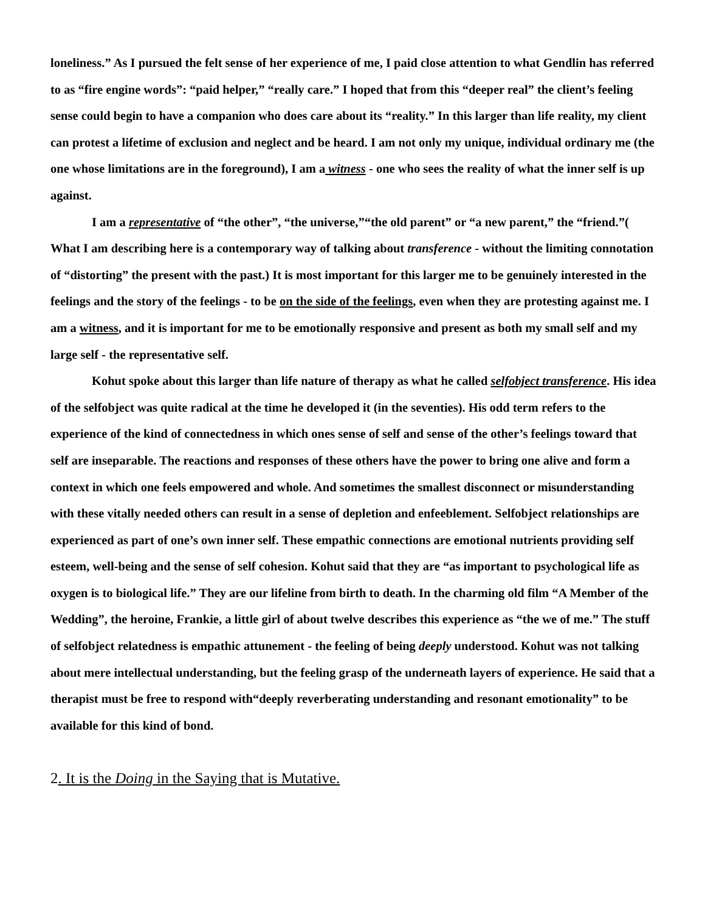loneliness.” As I pursued the felt sense of her experience of me, I paid close attention to what Gendlin has referred to as “fire engine words”: “paid helper,” “really care.” I hoped that from this “deeper real” the client’s feeling sense could begin to have a companion who does care about its “reality.” In this larger than life reality, my client can protest a lifetime of exclusion and neglect and be heard. I am not only my unique, individual ordinary me (the one whose limitations are in the foreground), I am a witness - one who sees the reality of what the inner self is up against.
I am a representative of “the other”, “the universe,”“the old parent” or “a new parent,” the “friend.”( What I am describing here is a contemporary way of talking about transference - without the limiting connotation of “distorting” the present with the past.) It is most important for this larger me to be genuinely interested in the feelings and the story of the feelings - to be on the side of the feelings, even when they are protesting against me. I am a witness, and it is important for me to be emotionally responsive and present as both my small self and my large self - the representative self.
Kohut spoke about this larger than life nature of therapy as what he called selfobject transference. His idea of the selfobject was quite radical at the time he developed it (in the seventies). His odd term refers to the experience of the kind of connectedness in which ones sense of self and sense of the other’s feelings toward that self are inseparable. The reactions and responses of these others have the power to bring one alive and form a context in which one feels empowered and whole. And sometimes the smallest disconnect or misunderstanding with these vitally needed others can result in a sense of depletion and enfeeblement. Selfobject relationships are experienced as part of one’s own inner self. These empathic connections are emotional nutrients providing self esteem, well-being and the sense of self cohesion. Kohut said that they are “as important to psychological life as oxygen is to biological life.” They are our lifeline from birth to death. In the charming old film “A Member of the Wedding”, the heroine, Frankie, a little girl of about twelve describes this experience as “the we of me.” The stuff of selfobject relatedness is empathic attunement - the feeling of being deeply understood. Kohut was not talking about mere intellectual understanding, but the feeling grasp of the underneath layers of experience. He said that a therapist must be free to respond with“deeply reverberating understanding and resonant emotionality” to be available for this kind of bond.
2. It is the Doing in the Saying that is Mutative.